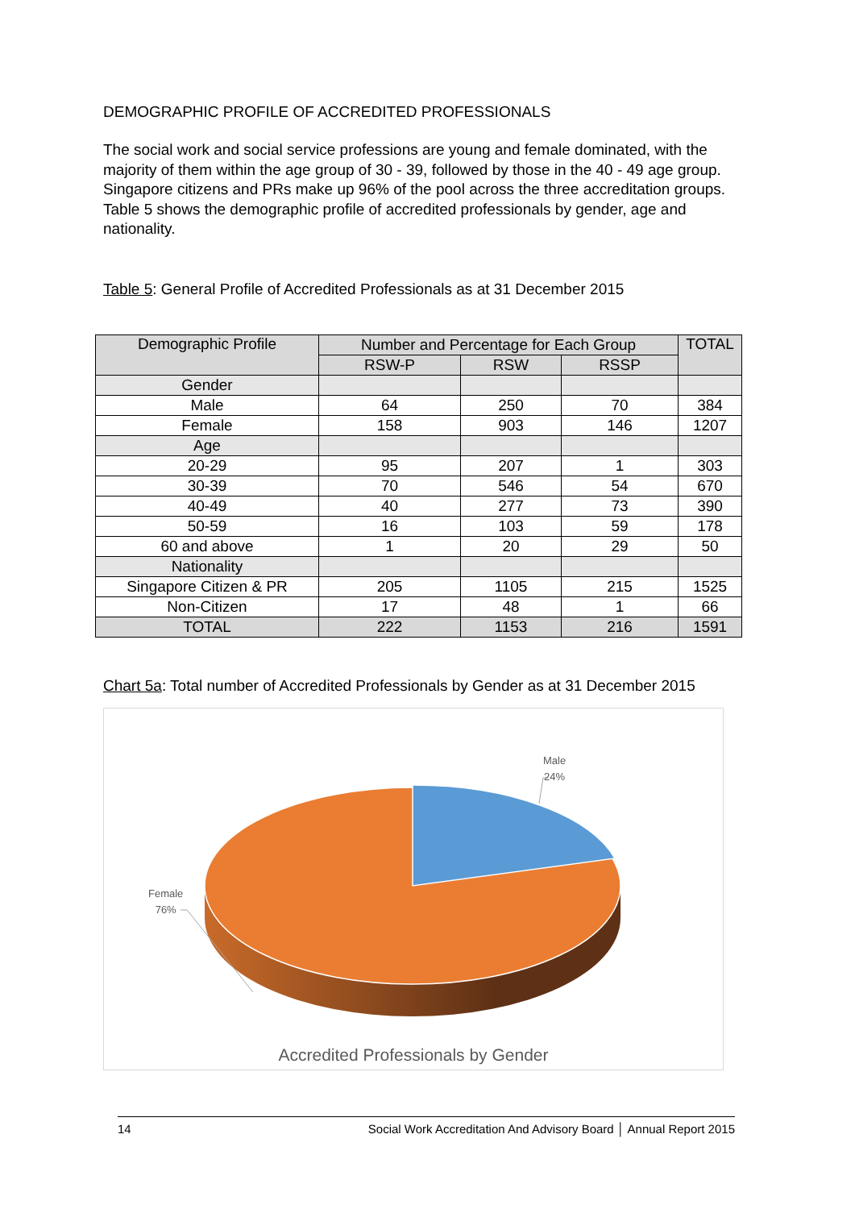DEMOGRAPHIC PROFILE OF ACCREDITED PROFESSIONALS
The social work and social service professions are young and female dominated, with the majority of them within the age group of 30 - 39, followed by those in the 40 - 49 age group. Singapore citizens and PRs make up 96% of the pool across the three accreditation groups. Table 5 shows the demographic profile of accredited professionals by gender, age and nationality.
Table 5: General Profile of Accredited Professionals as at 31 December 2015
| Demographic Profile | Number and Percentage for Each Group | | | TOTAL |
| --- | --- | --- | --- | --- |
| | RSW-P | RSW | RSSP | |
| Gender | | | | |
| Male | 64 | 250 | 70 | 384 |
| Female | 158 | 903 | 146 | 1207 |
| Age | | | | |
| 20-29 | 95 | 207 | 1 | 303 |
| 30-39 | 70 | 546 | 54 | 670 |
| 40-49 | 40 | 277 | 73 | 390 |
| 50-59 | 16 | 103 | 59 | 178 |
| 60 and above | 1 | 20 | 29 | 50 |
| Nationality | | | | |
| Singapore Citizen & PR | 205 | 1105 | 215 | 1525 |
| Non-Citizen | 17 | 48 | 1 | 66 |
| TOTAL | 222 | 1153 | 216 | 1591 |
Chart 5a: Total number of Accredited Professionals by Gender as at 31 December 2015
Male
24%
Female
76%
Accredited Professionals by Gender
14 Social Work Accreditation And Advisory Board │ Annual Report 2015